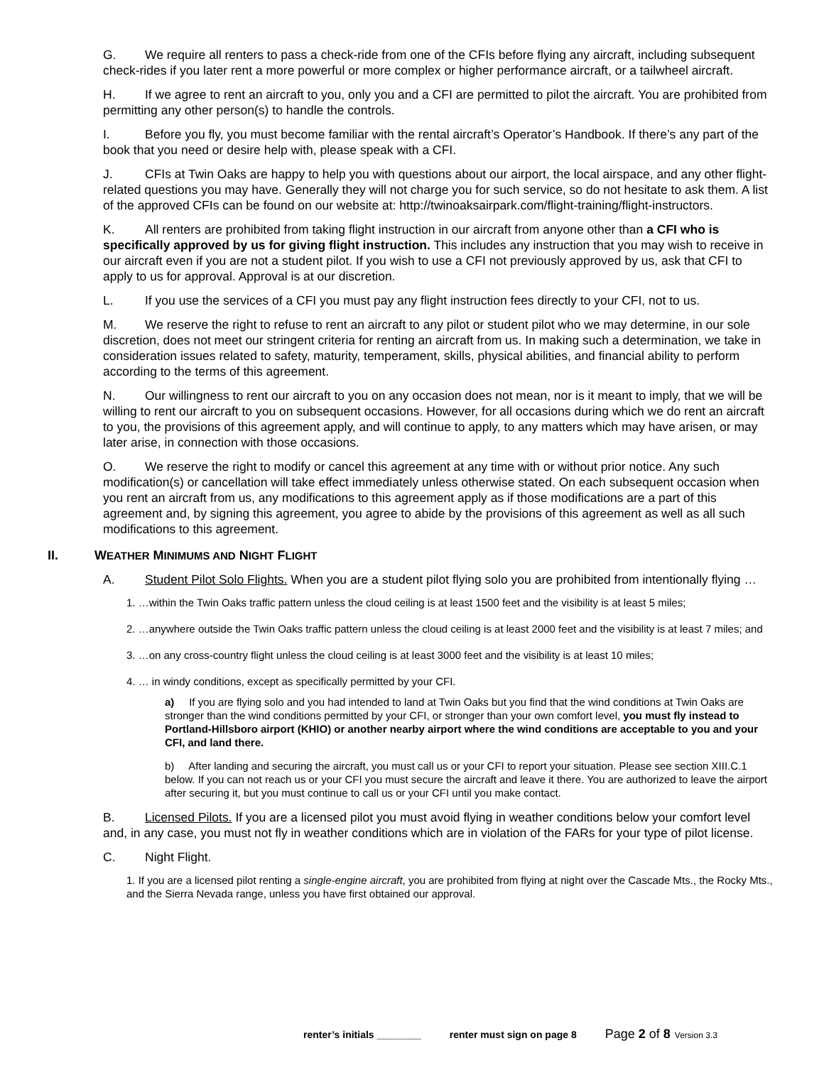G. We require all renters to pass a check-ride from one of the CFIs before flying any aircraft, including subsequent check-rides if you later rent a more powerful or more complex or higher performance aircraft, or a tailwheel aircraft.
H. If we agree to rent an aircraft to you, only you and a CFI are permitted to pilot the aircraft. You are prohibited from permitting any other person(s) to handle the controls.
I. Before you fly, you must become familiar with the rental aircraft’s Operator’s Handbook. If there’s any part of the book that you need or desire help with, please speak with a CFI.
J. CFIs at Twin Oaks are happy to help you with questions about our airport, the local airspace, and any other flight-related questions you may have. Generally they will not charge you for such service, so do not hesitate to ask them. A list of the approved CFIs can be found on our website at: http://twinoaksairpark.com/flight-training/flight-instructors.
K. All renters are prohibited from taking flight instruction in our aircraft from anyone other than a CFI who is specifically approved by us for giving flight instruction. This includes any instruction that you may wish to receive in our aircraft even if you are not a student pilot. If you wish to use a CFI not previously approved by us, ask that CFI to apply to us for approval. Approval is at our discretion.
L. If you use the services of a CFI you must pay any flight instruction fees directly to your CFI, not to us.
M. We reserve the right to refuse to rent an aircraft to any pilot or student pilot who we may determine, in our sole discretion, does not meet our stringent criteria for renting an aircraft from us. In making such a determination, we take in consideration issues related to safety, maturity, temperament, skills, physical abilities, and financial ability to perform according to the terms of this agreement.
N. Our willingness to rent our aircraft to you on any occasion does not mean, nor is it meant to imply, that we will be willing to rent our aircraft to you on subsequent occasions. However, for all occasions during which we do rent an aircraft to you, the provisions of this agreement apply, and will continue to apply, to any matters which may have arisen, or may later arise, in connection with those occasions.
O. We reserve the right to modify or cancel this agreement at any time with or without prior notice. Any such modification(s) or cancellation will take effect immediately unless otherwise stated. On each subsequent occasion when you rent an aircraft from us, any modifications to this agreement apply as if those modifications are a part of this agreement and, by signing this agreement, you agree to abide by the provisions of this agreement as well as all such modifications to this agreement.
II. WEATHER MINIMUMS AND NIGHT FLIGHT
A. Student Pilot Solo Flights. When you are a student pilot flying solo you are prohibited from intentionally flying …
1. …within the Twin Oaks traffic pattern unless the cloud ceiling is at least 1500 feet and the visibility is at least 5 miles;
2. …anywhere outside the Twin Oaks traffic pattern unless the cloud ceiling is at least 2000 feet and the visibility is at least 7 miles; and
3. …on any cross-country flight unless the cloud ceiling is at least 3000 feet and the visibility is at least 10 miles;
4. … in windy conditions, except as specifically permitted by your CFI.
a) If you are flying solo and you had intended to land at Twin Oaks but you find that the wind conditions at Twin Oaks are stronger than the wind conditions permitted by your CFI, or stronger than your own comfort level, you must fly instead to Portland-Hillsboro airport (KHIO) or another nearby airport where the wind conditions are acceptable to you and your CFI, and land there.
b) After landing and securing the aircraft, you must call us or your CFI to report your situation. Please see section XIII.C.1 below. If you can not reach us or your CFI you must secure the aircraft and leave it there. You are authorized to leave the airport after securing it, but you must continue to call us or your CFI until you make contact.
B. Licensed Pilots. If you are a licensed pilot you must avoid flying in weather conditions below your comfort level and, in any case, you must not fly in weather conditions which are in violation of the FARs for your type of pilot license.
C. Night Flight.
1. If you are a licensed pilot renting a single-engine aircraft, you are prohibited from flying at night over the Cascade Mts., the Rocky Mts., and the Sierra Nevada range, unless you have first obtained our approval.
renter’s initials ________ renter must sign on page 8 Page 2 of 8 Version 3.3